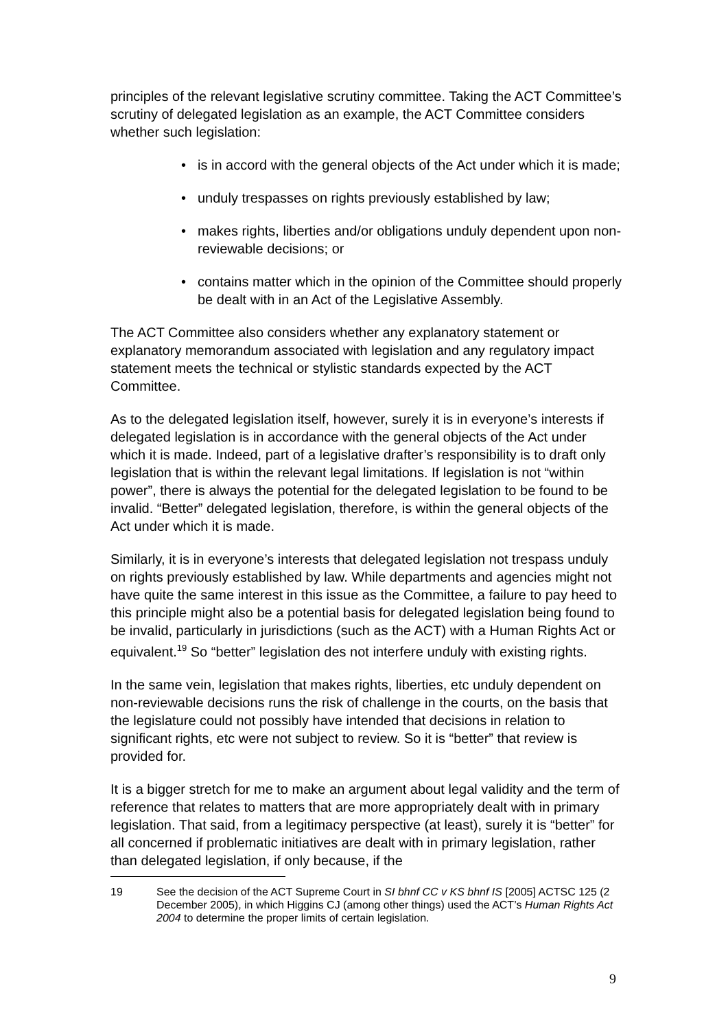principles of the relevant legislative scrutiny committee. Taking the ACT Committee’s scrutiny of delegated legislation as an example, the ACT Committee considers whether such legislation:
• is in accord with the general objects of the Act under which it is made;
• unduly trespasses on rights previously established by law;
• makes rights, liberties and/or obligations unduly dependent upon non-reviewable decisions; or
• contains matter which in the opinion of the Committee should properly be dealt with in an Act of the Legislative Assembly.
The ACT Committee also considers whether any explanatory statement or explanatory memorandum associated with legislation and any regulatory impact statement meets the technical or stylistic standards expected by the ACT Committee.
As to the delegated legislation itself, however, surely it is in everyone’s interests if delegated legislation is in accordance with the general objects of the Act under which it is made. Indeed, part of a legislative drafter’s responsibility is to draft only legislation that is within the relevant legal limitations. If legislation is not “within power”, there is always the potential for the delegated legislation to be found to be invalid. “Better” delegated legislation, therefore, is within the general objects of the Act under which it is made.
Similarly, it is in everyone’s interests that delegated legislation not trespass unduly on rights previously established by law. While departments and agencies might not have quite the same interest in this issue as the Committee, a failure to pay heed to this principle might also be a potential basis for delegated legislation being found to be invalid, particularly in jurisdictions (such as the ACT) with a Human Rights Act or equivalent.<sup>19</sup> So “better” legislation des not interfere unduly with existing rights.
In the same vein, legislation that makes rights, liberties, etc unduly dependent on non-reviewable decisions runs the risk of challenge in the courts, on the basis that the legislature could not possibly have intended that decisions in relation to significant rights, etc were not subject to review. So it is “better” that review is provided for.
It is a bigger stretch for me to make an argument about legal validity and the term of reference that relates to matters that are more appropriately dealt with in primary legislation. That said, from a legitimacy perspective (at least), surely it is “better” for all concerned if problematic initiatives are dealt with in primary legislation, rather than delegated legislation, if only because, if the
19 See the decision of the ACT Supreme Court in SI bhnf CC v KS bhnf IS [2005] ACTSC 125 (2 December 2005), in which Higgins CJ (among other things) used the ACT’s Human Rights Act 2004 to determine the proper limits of certain legislation.
9